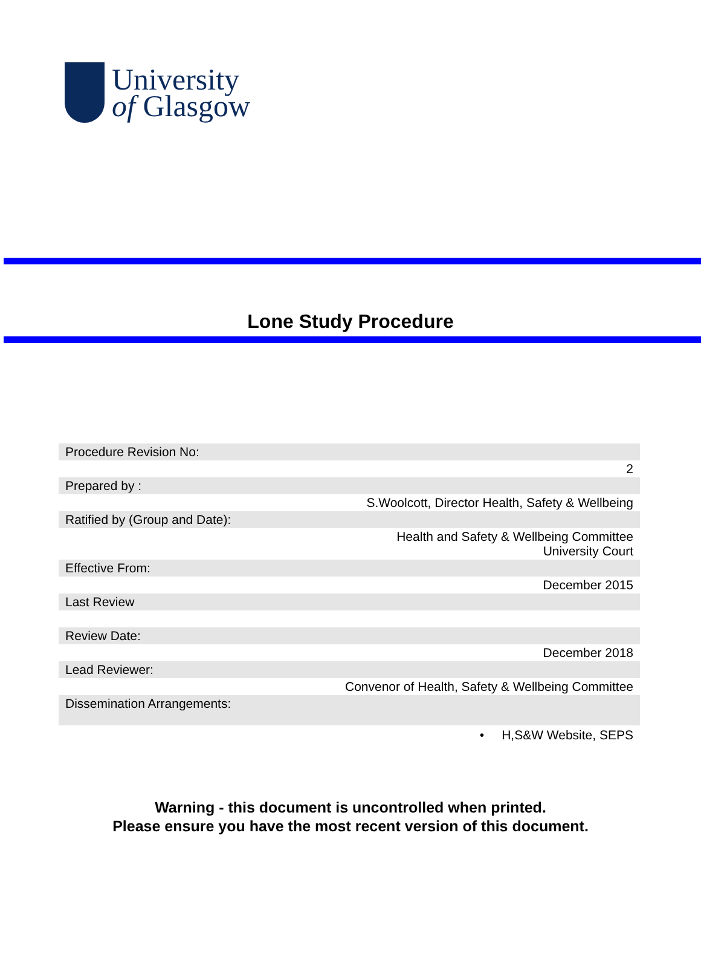University
of Glasgow
Lone Study Procedure
| Procedure Revision No: |
| 2 |
| Prepared by : |
| S.Woolcott, Director Health, Safety & Wellbeing |
| Ratified by (Group and Date): |
| Health and Safety & Wellbeing Committee University Court |
| Effective From: |
| December 2015 |
| Last Review |
| Review Date: |
| December 2018 |
| Lead Reviewer: |
| Convenor of Health, Safety & Wellbeing Committee |
| Dissemination Arrangements: |
| • H,S&W Website, SEPS |
Warning - this document is uncontrolled when printed.
Please ensure you have the most recent version of this document.